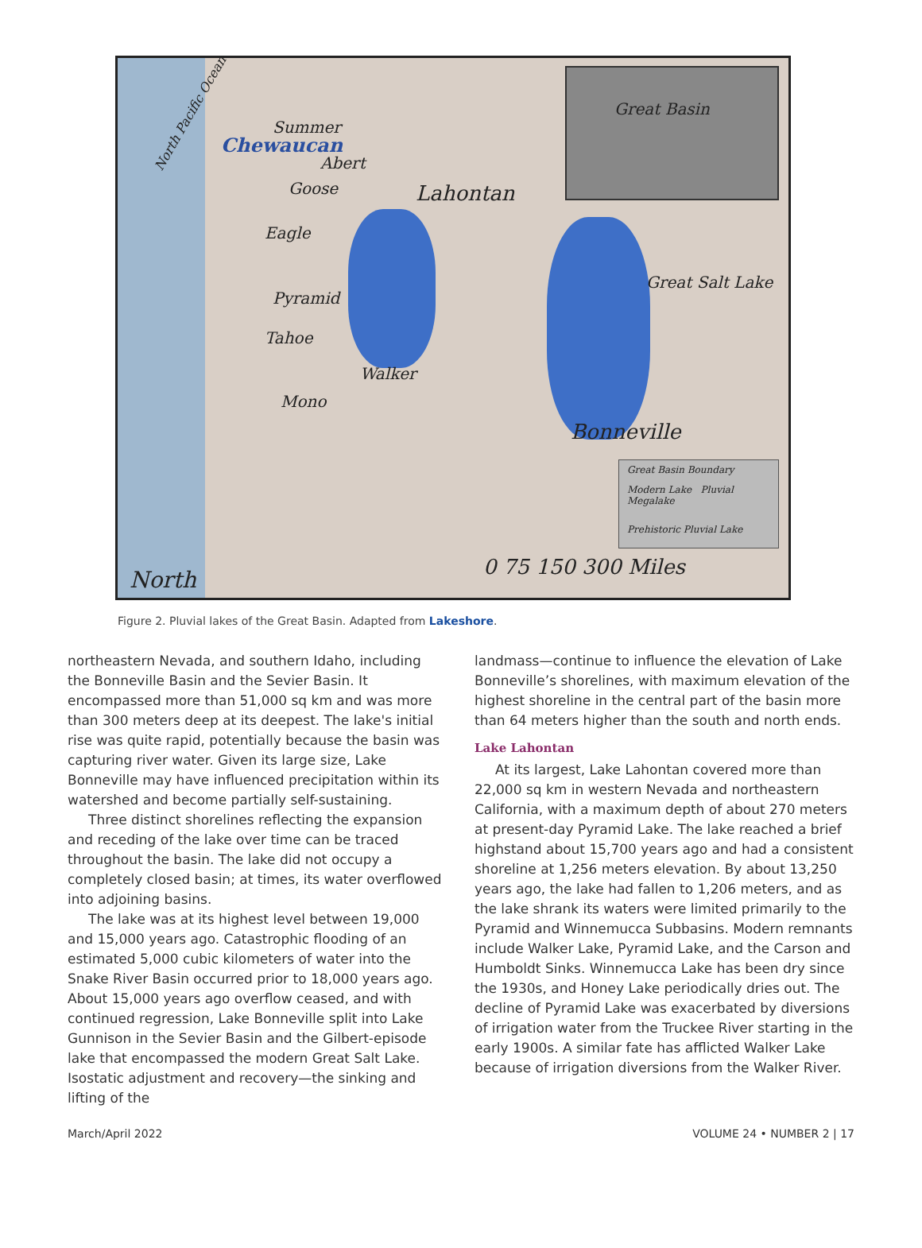Great Basin
North Pacific Ocean
Summer
Chewaucan
Abert
Goose Lahontan
Eagle
Pyramid
Great Salt Lake
Tahoe
Walker
Mono
Bonneville
North 0 75 150 300 Miles
Great Basin Boundary
Modern Lake Pluvial Megalake
Prehistoric Pluvial Lake
Figure 2. Pluvial lakes of the Great Basin. Adapted from Lakeshore.
northeastern Nevada, and southern Idaho, including the Bonneville Basin and the Sevier Basin. It encompassed more than 51,000 sq km and was more than 300 meters deep at its deepest. The lake's initial rise was quite rapid, potentially because the basin was capturing river water. Given its large size, Lake Bonneville may have influenced precipitation within its watershed and become partially self-sustaining.
Three distinct shorelines reflecting the expansion and receding of the lake over time can be traced throughout the basin. The lake did not occupy a completely closed basin; at times, its water overflowed into adjoining basins.
The lake was at its highest level between 19,000 and 15,000 years ago. Catastrophic flooding of an estimated 5,000 cubic kilometers of water into the Snake River Basin occurred prior to 18,000 years ago. About 15,000 years ago overflow ceased, and with continued regression, Lake Bonneville split into Lake Gunnison in the Sevier Basin and the Gilbert-episode lake that encompassed the modern Great Salt Lake. Isostatic adjustment and recovery—the sinking and lifting of the
landmass—continue to influence the elevation of Lake Bonneville’s shorelines, with maximum elevation of the highest shoreline in the central part of the basin more than 64 meters higher than the south and north ends.
Lake Lahontan
At its largest, Lake Lahontan covered more than 22,000 sq km in western Nevada and northeastern California, with a maximum depth of about 270 meters at present-day Pyramid Lake. The lake reached a brief highstand about 15,700 years ago and had a consistent shoreline at 1,256 meters elevation. By about 13,250 years ago, the lake had fallen to 1,206 meters, and as the lake shrank its waters were limited primarily to the Pyramid and Winnemucca Subbasins. Modern remnants include Walker Lake, Pyramid Lake, and the Carson and Humboldt Sinks. Winnemucca Lake has been dry since the 1930s, and Honey Lake periodically dries out. The decline of Pyramid Lake was exacerbated by diversions of irrigation water from the Truckee River starting in the early 1900s. A similar fate has afflicted Walker Lake because of irrigation diversions from the Walker River.
March/April 2022 VOLUME 24 • NUMBER 2 | 17